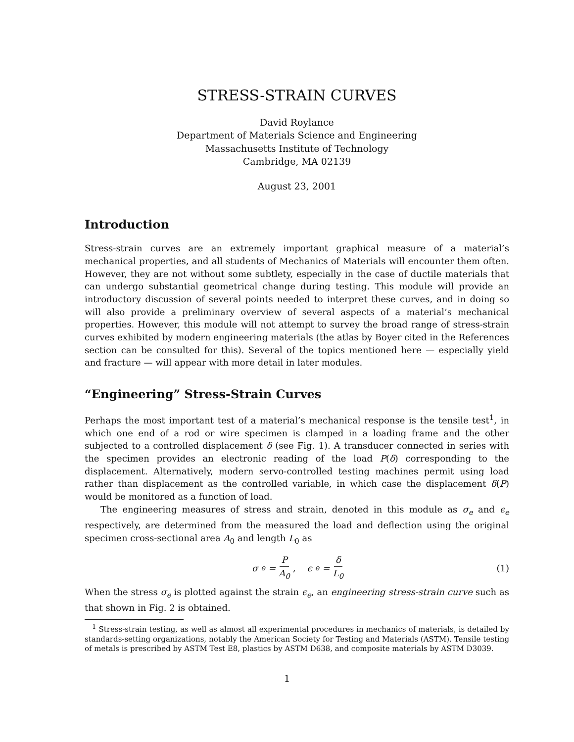STRESS-STRAIN CURVES
David Roylance
Department of Materials Science and Engineering
Massachusetts Institute of Technology
Cambridge, MA 02139
August 23, 2001
Introduction
Stress-strain curves are an extremely important graphical measure of a material’s mechanical properties, and all students of Mechanics of Materials will encounter them often. However, they are not without some subtlety, especially in the case of ductile materials that can undergo substantial geometrical change during testing. This module will provide an introductory discussion of several points needed to interpret these curves, and in doing so will also provide a preliminary overview of several aspects of a material’s mechanical properties. However, this module will not attempt to survey the broad range of stress-strain curves exhibited by modern engineering materials (the atlas by Boyer cited in the References section can be consulted for this). Several of the topics mentioned here — especially yield and fracture — will appear with more detail in later modules.
“Engineering” Stress-Strain Curves
Perhaps the most important test of a material’s mechanical response is the tensile test<sup>1</sup>, in which one end of a rod or wire specimen is clamped in a loading frame and the other subjected to a controlled displacement δ (see Fig. 1). A transducer connected in series with the specimen provides an electronic reading of the load P(δ) corresponding to the displacement. Alternatively, modern servo-controlled testing machines permit using load rather than displacement as the controlled variable, in which case the displacement δ(P) would be monitored as a function of load.
The engineering measures of stress and strain, denoted in this module as σ<sub>e</sub> and ϵ<sub>e</sub> respectively, are determined from the measured the load and deflection using the original specimen cross-sectional area A<sub>0</sub> and length L<sub>0</sub> as
σ<sub>e</sub> = P A<sub>0</sub>, ϵ<sub>e</sub> = δ L<sub>0</sub> (1)
When the stress σ<sub>e</sub> is plotted against the strain ϵ<sub>e</sub>, an engineering stress-strain curve such as that shown in Fig. 2 is obtained.
<sup>1</sup> Stress-strain testing, as well as almost all experimental procedures in mechanics of materials, is detailed by standards-setting organizations, notably the American Society for Testing and Materials (ASTM). Tensile testing of metals is prescribed by ASTM Test E8, plastics by ASTM D638, and composite materials by ASTM D3039.
1